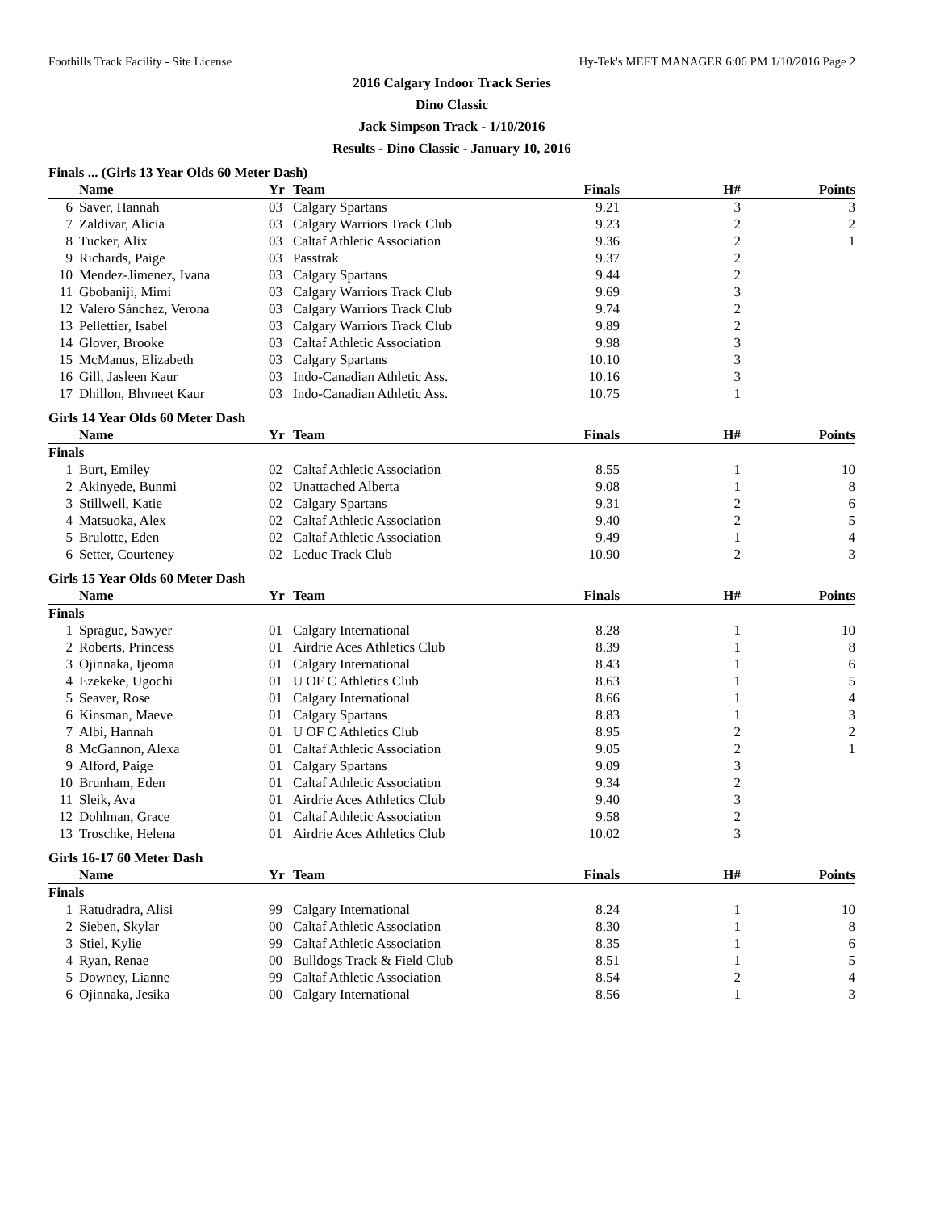Foothills Track Facility - Site License Hy-Tek's MEET MANAGER 6:06 PM 1/10/2016 Page 2
2016 Calgary Indoor Track Series
Dino Classic
Jack Simpson Track - 1/10/2016
Results - Dino Classic - January 10, 2016
Finals ... (Girls 13 Year Olds 60 Meter Dash)
| | Name | Yr | Team | Finals | H# | Points |
| --- | --- | --- | --- | --- | --- | --- |
| 6 | Saver, Hannah | 03 | Calgary Spartans | 9.21 | 3 | 3 |
| 7 | Zaldivar, Alicia | 03 | Calgary Warriors Track Club | 9.23 | 2 | 2 |
| 8 | Tucker, Alix | 03 | Caltaf Athletic Association | 9.36 | 2 | 1 |
| 9 | Richards, Paige | 03 | Passtrak | 9.37 | 2 | |
| 10 | Mendez-Jimenez, Ivana | 03 | Calgary Spartans | 9.44 | 2 | |
| 11 | Gbobaniji, Mimi | 03 | Calgary Warriors Track Club | 9.69 | 3 | |
| 12 | Valero Sánchez, Verona | 03 | Calgary Warriors Track Club | 9.74 | 2 | |
| 13 | Pellettier, Isabel | 03 | Calgary Warriors Track Club | 9.89 | 2 | |
| 14 | Glover, Brooke | 03 | Caltaf Athletic Association | 9.98 | 3 | |
| 15 | McManus, Elizabeth | 03 | Calgary Spartans | 10.10 | 3 | |
| 16 | Gill, Jasleen Kaur | 03 | Indo-Canadian Athletic Ass. | 10.16 | 3 | |
| 17 | Dhillon, Bhvneet Kaur | 03 | Indo-Canadian Athletic Ass. | 10.75 | 1 | |
Girls 14 Year Olds 60 Meter Dash
| | Name | Yr | Team | Finals | H# | Points |
| --- | --- | --- | --- | --- | --- | --- |
| Finals | | | | | | |
| 1 | Burt, Emiley | 02 | Caltaf Athletic Association | 8.55 | 1 | 10 |
| 2 | Akinyede, Bunmi | 02 | Unattached Alberta | 9.08 | 1 | 8 |
| 3 | Stillwell, Katie | 02 | Calgary Spartans | 9.31 | 2 | 6 |
| 4 | Matsuoka, Alex | 02 | Caltaf Athletic Association | 9.40 | 2 | 5 |
| 5 | Brulotte, Eden | 02 | Caltaf Athletic Association | 9.49 | 1 | 4 |
| 6 | Setter, Courteney | 02 | Leduc Track Club | 10.90 | 2 | 3 |
Girls 15 Year Olds 60 Meter Dash
| | Name | Yr | Team | Finals | H# | Points |
| --- | --- | --- | --- | --- | --- | --- |
| Finals | | | | | | |
| 1 | Sprague, Sawyer | 01 | Calgary International | 8.28 | 1 | 10 |
| 2 | Roberts, Princess | 01 | Airdrie Aces Athletics Club | 8.39 | 1 | 8 |
| 3 | Ojinnaka, Ijeoma | 01 | Calgary International | 8.43 | 1 | 6 |
| 4 | Ezekeke, Ugochi | 01 | U OF C Athletics Club | 8.63 | 1 | 5 |
| 5 | Seaver, Rose | 01 | Calgary International | 8.66 | 1 | 4 |
| 6 | Kinsman, Maeve | 01 | Calgary Spartans | 8.83 | 1 | 3 |
| 7 | Albi, Hannah | 01 | U OF C Athletics Club | 8.95 | 2 | 2 |
| 8 | McGannon, Alexa | 01 | Caltaf Athletic Association | 9.05 | 2 | 1 |
| 9 | Alford, Paige | 01 | Calgary Spartans | 9.09 | 3 | |
| 10 | Brunham, Eden | 01 | Caltaf Athletic Association | 9.34 | 2 | |
| 11 | Sleik, Ava | 01 | Airdrie Aces Athletics Club | 9.40 | 3 | |
| 12 | Dohlman, Grace | 01 | Caltaf Athletic Association | 9.58 | 2 | |
| 13 | Troschke, Helena | 01 | Airdrie Aces Athletics Club | 10.02 | 3 | |
Girls 16-17 60 Meter Dash
| | Name | Yr | Team | Finals | H# | Points |
| --- | --- | --- | --- | --- | --- | --- |
| Finals | | | | | | |
| 1 | Ratudradra, Alisi | 99 | Calgary International | 8.24 | 1 | 10 |
| 2 | Sieben, Skylar | 00 | Caltaf Athletic Association | 8.30 | 1 | 8 |
| 3 | Stiel, Kylie | 99 | Caltaf Athletic Association | 8.35 | 1 | 6 |
| 4 | Ryan, Renae | 00 | Bulldogs Track & Field Club | 8.51 | 1 | 5 |
| 5 | Downey, Lianne | 99 | Caltaf Athletic Association | 8.54 | 2 | 4 |
| 6 | Ojinnaka, Jesika | 00 | Calgary International | 8.56 | 1 | 3 |